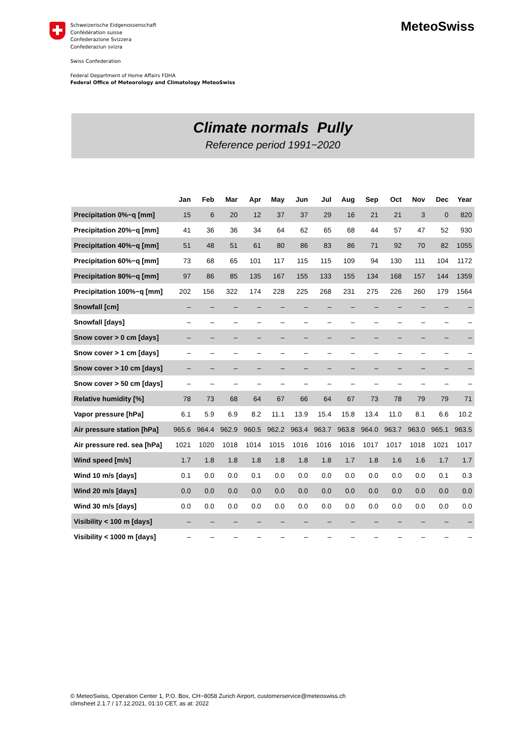Schweizerische Eidgenossenschaft
Confédération suisse
Confederazione Svizzera
Confederaziun svizra
Swiss Confederation
Federal Department of Home Affairs FDHA
Federal Office of Meteorology and Climatology MeteoSwiss
MeteoSwiss
Climate normals Pully
Reference period 1991−2020
| | Jan | Feb | Mar | Apr | May | Jun | Jul | Aug | Sep | Oct | Nov | Dec | Year |
| --- | --- | --- | --- | --- | --- | --- | --- | --- | --- | --- | --- | --- | --- |
| Precipitation 0%−q [mm] | 15 | 6 | 20 | 12 | 37 | 37 | 29 | 16 | 21 | 21 | 3 | 0 | 820 |
| Precipitation 20%−q [mm] | 41 | 36 | 36 | 34 | 64 | 62 | 65 | 68 | 44 | 57 | 47 | 52 | 930 |
| Precipitation 40%−q [mm] | 51 | 48 | 51 | 61 | 80 | 86 | 83 | 86 | 71 | 92 | 70 | 82 | 1055 |
| Precipitation 60%−q [mm] | 73 | 68 | 65 | 101 | 117 | 115 | 115 | 109 | 94 | 130 | 111 | 104 | 1172 |
| Precipitation 80%−q [mm] | 97 | 86 | 85 | 135 | 167 | 155 | 133 | 155 | 134 | 168 | 157 | 144 | 1359 |
| Precipitation 100%−q [mm] | 202 | 156 | 322 | 174 | 228 | 225 | 268 | 231 | 275 | 226 | 260 | 179 | 1564 |
| Snowfall [cm] | – | – | – | – | – | – | – | – | – | – | – | – | – |
| Snowfall [days] | – | – | – | – | – | – | – | – | – | – | – | – | – |
| Snow cover > 0 cm [days] | – | – | – | – | – | – | – | – | – | – | – | – | – |
| Snow cover > 1 cm [days] | – | – | – | – | – | – | – | – | – | – | – | – | – |
| Snow cover > 10 cm [days] | – | – | – | – | – | – | – | – | – | – | – | – | – |
| Snow cover > 50 cm [days] | – | – | – | – | – | – | – | – | – | – | – | – | – |
| Relative humidity [%] | 78 | 73 | 68 | 64 | 67 | 66 | 64 | 67 | 73 | 78 | 79 | 79 | 71 |
| Vapor pressure [hPa] | 6.1 | 5.9 | 6.9 | 8.2 | 11.1 | 13.9 | 15.4 | 15.8 | 13.4 | 11.0 | 8.1 | 6.6 | 10.2 |
| Air pressure station [hPa] | 965.6 | 964.4 | 962.9 | 960.5 | 962.2 | 963.4 | 963.7 | 963.8 | 964.0 | 963.7 | 963.0 | 965.1 | 963.5 |
| Air pressure red. sea [hPa] | 1021 | 1020 | 1018 | 1014 | 1015 | 1016 | 1016 | 1016 | 1017 | 1017 | 1018 | 1021 | 1017 |
| Wind speed [m/s] | 1.7 | 1.8 | 1.8 | 1.8 | 1.8 | 1.8 | 1.8 | 1.7 | 1.8 | 1.6 | 1.6 | 1.7 | 1.7 |
| Wind 10 m/s [days] | 0.1 | 0.0 | 0.0 | 0.1 | 0.0 | 0.0 | 0.0 | 0.0 | 0.0 | 0.0 | 0.0 | 0.1 | 0.3 |
| Wind 20 m/s [days] | 0.0 | 0.0 | 0.0 | 0.0 | 0.0 | 0.0 | 0.0 | 0.0 | 0.0 | 0.0 | 0.0 | 0.0 | 0.0 |
| Wind 30 m/s [days] | 0.0 | 0.0 | 0.0 | 0.0 | 0.0 | 0.0 | 0.0 | 0.0 | 0.0 | 0.0 | 0.0 | 0.0 | 0.0 |
| Visibility < 100 m [days] | – | – | – | – | – | – | – | – | – | – | – | – | – |
| Visibility < 1000 m [days] | – | – | – | – | – | – | – | – | – | – | – | – | – |
© MeteoSwiss, Operation Center 1, P.O. Box, CH−8058 Zurich Airport, customerservice@meteoswiss.ch
climsheet 2.1.7 / 17.12.2021, 01:10 CET, as at: 2022